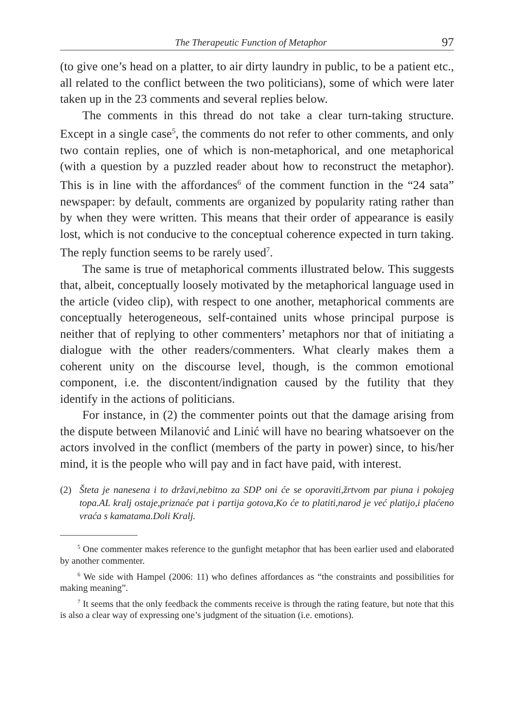The Therapeutic Function of Metaphor 97
(to give one’s head on a platter, to air dirty laundry in public, to be a patient etc., all related to the conflict between the two politicians), some of which were later taken up in the 23 comments and several replies below.
The comments in this thread do not take a clear turn-taking structure. Except in a single case<sup>5</sup>, the comments do not refer to other comments, and only two contain replies, one of which is non-metaphorical, and one metaphorical (with a question by a puzzled reader about how to reconstruct the metaphor). This is in line with the affordances<sup>6</sup> of the comment function in the “24 sata” newspaper: by default, comments are organized by popularity rating rather than by when they were written. This means that their order of appearance is easily lost, which is not conducive to the conceptual coherence expected in turn taking. The reply function seems to be rarely used<sup>7</sup>.
The same is true of metaphorical comments illustrated below. This suggests that, albeit, conceptually loosely motivated by the metaphorical language used in the article (video clip), with respect to one another, metaphorical comments are conceptually heterogeneous, self-contained units whose principal purpose is neither that of replying to other commenters’ metaphors nor that of initiating a dialogue with the other readers/commenters. What clearly makes them a coherent unity on the discourse level, though, is the common emotional component, i.e. the discontent/indignation caused by the futility that they identify in the actions of politicians.
For instance, in (2) the commenter points out that the damage arising from the dispute between Milanović and Linić will have no bearing whatsoever on the actors involved in the conflict (members of the party in power) since, to his/her mind, it is the people who will pay and in fact have paid, with interest.
(2) Šteta je nanesena i to državi,nebitno za SDP oni će se oporaviti,žrtvom par piuna i pokojeg topa.AL kralj ostaje,priznaće pat i partija gotova,Ko će to platiti,narod je već platijo,i plaćeno vraća s kamatama.Doli Kralj.
<sup>5</sup> One commenter makes reference to the gunfight metaphor that has been earlier used and elaborated by another commenter.
<sup>6</sup> We side with Hampel (2006: 11) who defines affordances as “the constraints and possibilities for making meaning”.
<sup>7</sup> It seems that the only feedback the comments receive is through the rating feature, but note that this is also a clear way of expressing one’s judgment of the situation (i.e. emotions).